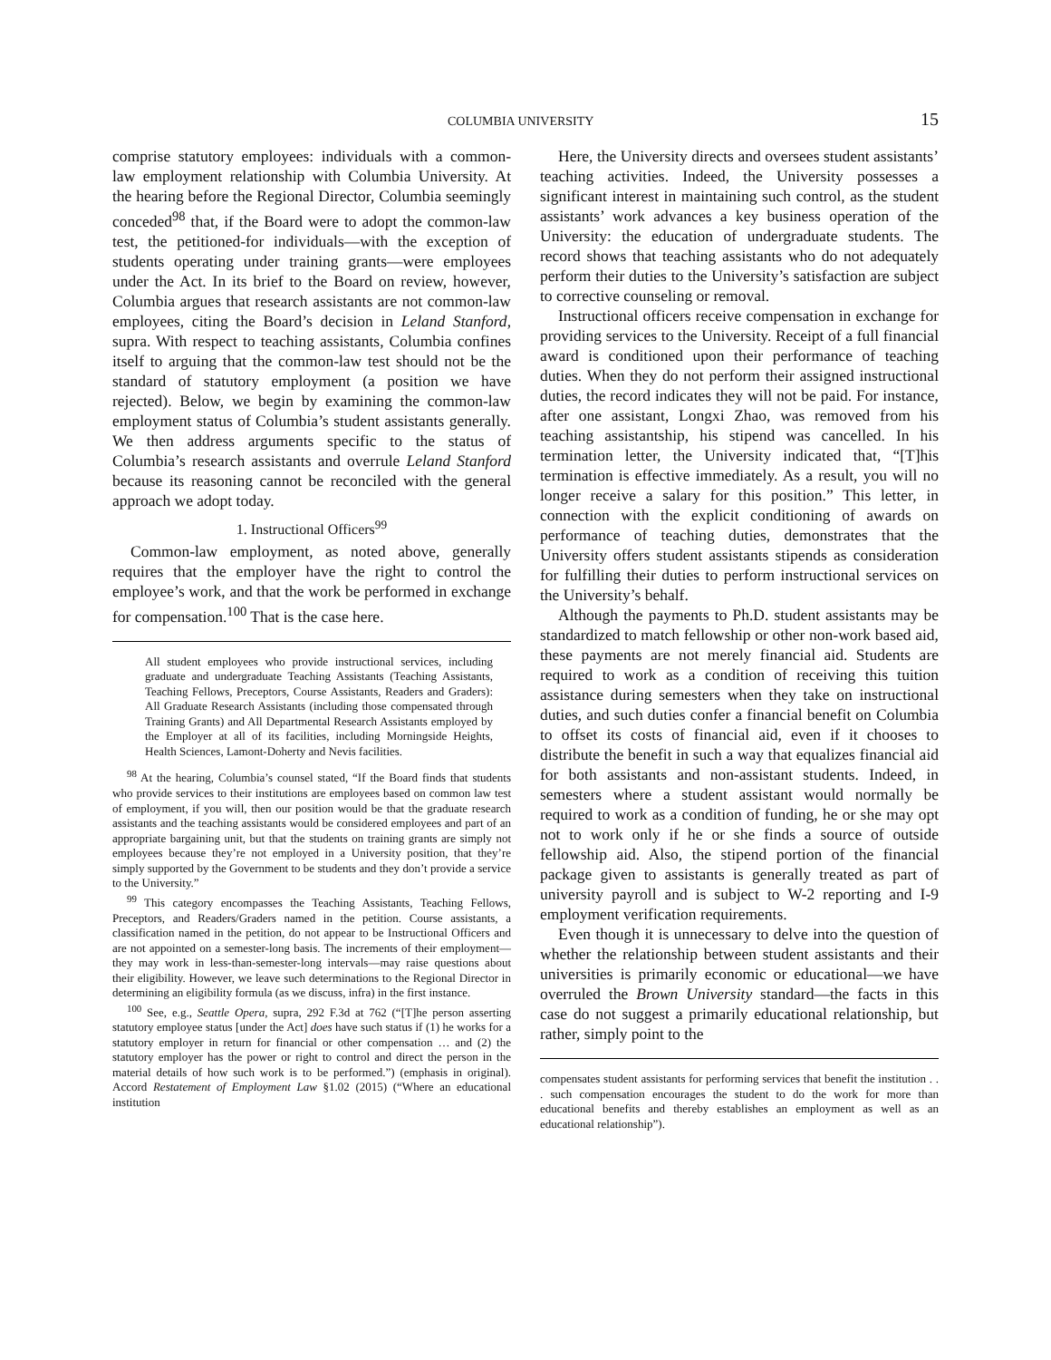COLUMBIA UNIVERSITY 15
comprise statutory employees: individuals with a common-law employment relationship with Columbia University. At the hearing before the Regional Director, Columbia seemingly conceded<sup>98</sup> that, if the Board were to adopt the common-law test, the petitioned-for individuals—with the exception of students operating under training grants—were employees under the Act. In its brief to the Board on review, however, Columbia argues that research assistants are not common-law employees, citing the Board’s decision in Leland Stanford, supra. With respect to teaching assistants, Columbia confines itself to arguing that the common-law test should not be the standard of statutory employment (a position we have rejected). Below, we begin by examining the common-law employment status of Columbia’s student assistants generally. We then address arguments specific to the status of Columbia’s research assistants and overrule Leland Stanford because its reasoning cannot be reconciled with the general approach we adopt today.
1. Instructional Officers<sup>99</sup>
Common-law employment, as noted above, generally requires that the employer have the right to control the employee’s work, and that the work be performed in exchange for compensation.<sup>100</sup> That is the case here.
All student employees who provide instructional services, including graduate and undergraduate Teaching Assistants (Teaching Assistants, Teaching Fellows, Preceptors, Course Assistants, Readers and Graders): All Graduate Research Assistants (including those compensated through Training Grants) and All Departmental Research Assistants employed by the Employer at all of its facilities, including Morningside Heights, Health Sciences, Lamont-Doherty and Nevis facilities.
<sup>98</sup> At the hearing, Columbia’s counsel stated, “If the Board finds that students who provide services to their institutions are employees based on common law test of employment, if you will, then our position would be that the graduate research assistants and the teaching assistants would be considered employees and part of an appropriate bargaining unit, but that the students on training grants are simply not employees because they’re not employed in a University position, that they’re simply supported by the Government to be students and they don’t provide a service to the University.”
<sup>99</sup> This category encompasses the Teaching Assistants, Teaching Fellows, Preceptors, and Readers/Graders named in the petition. Course assistants, a classification named in the petition, do not appear to be Instructional Officers and are not appointed on a semester-long basis. The increments of their employment—they may work in less-than-semester-long intervals—may raise questions about their eligibility. However, we leave such determinations to the Regional Director in determining an eligibility formula (as we discuss, infra) in the first instance.
<sup>100</sup> See, e.g., Seattle Opera, supra, 292 F.3d at 762 (“[T]he person asserting statutory employee status [under the Act] does have such status if (1) he works for a statutory employer in return for financial or other compensation … and (2) the statutory employer has the power or right to control and direct the person in the material details of how such work is to be performed.”) (emphasis in original). Accord Restatement of Employment Law §1.02 (2015) (“Where an educational institution
Here, the University directs and oversees student assistants’ teaching activities. Indeed, the University possesses a significant interest in maintaining such control, as the student assistants’ work advances a key business operation of the University: the education of undergraduate students. The record shows that teaching assistants who do not adequately perform their duties to the University’s satisfaction are subject to corrective counseling or removal.
Instructional officers receive compensation in exchange for providing services to the University. Receipt of a full financial award is conditioned upon their performance of teaching duties. When they do not perform their assigned instructional duties, the record indicates they will not be paid. For instance, after one assistant, Longxi Zhao, was removed from his teaching assistantship, his stipend was cancelled. In his termination letter, the University indicated that, “[T]his termination is effective immediately. As a result, you will no longer receive a salary for this position.” This letter, in connection with the explicit conditioning of awards on performance of teaching duties, demonstrates that the University offers student assistants stipends as consideration for fulfilling their duties to perform instructional services on the University’s behalf.
Although the payments to Ph.D. student assistants may be standardized to match fellowship or other non-work based aid, these payments are not merely financial aid. Students are required to work as a condition of receiving this tuition assistance during semesters when they take on instructional duties, and such duties confer a financial benefit on Columbia to offset its costs of financial aid, even if it chooses to distribute the benefit in such a way that equalizes financial aid for both assistants and non-assistant students. Indeed, in semesters where a student assistant would normally be required to work as a condition of funding, he or she may opt not to work only if he or she finds a source of outside fellowship aid. Also, the stipend portion of the financial package given to assistants is generally treated as part of university payroll and is subject to W-2 reporting and I-9 employment verification requirements.
Even though it is unnecessary to delve into the question of whether the relationship between student assistants and their universities is primarily economic or educational—we have overruled the Brown University standard—the facts in this case do not suggest a primarily educational relationship, but rather, simply point to the
compensates student assistants for performing services that benefit the institution . . . such compensation encourages the student to do the work for more than educational benefits and thereby establishes an employment as well as an educational relationship”).